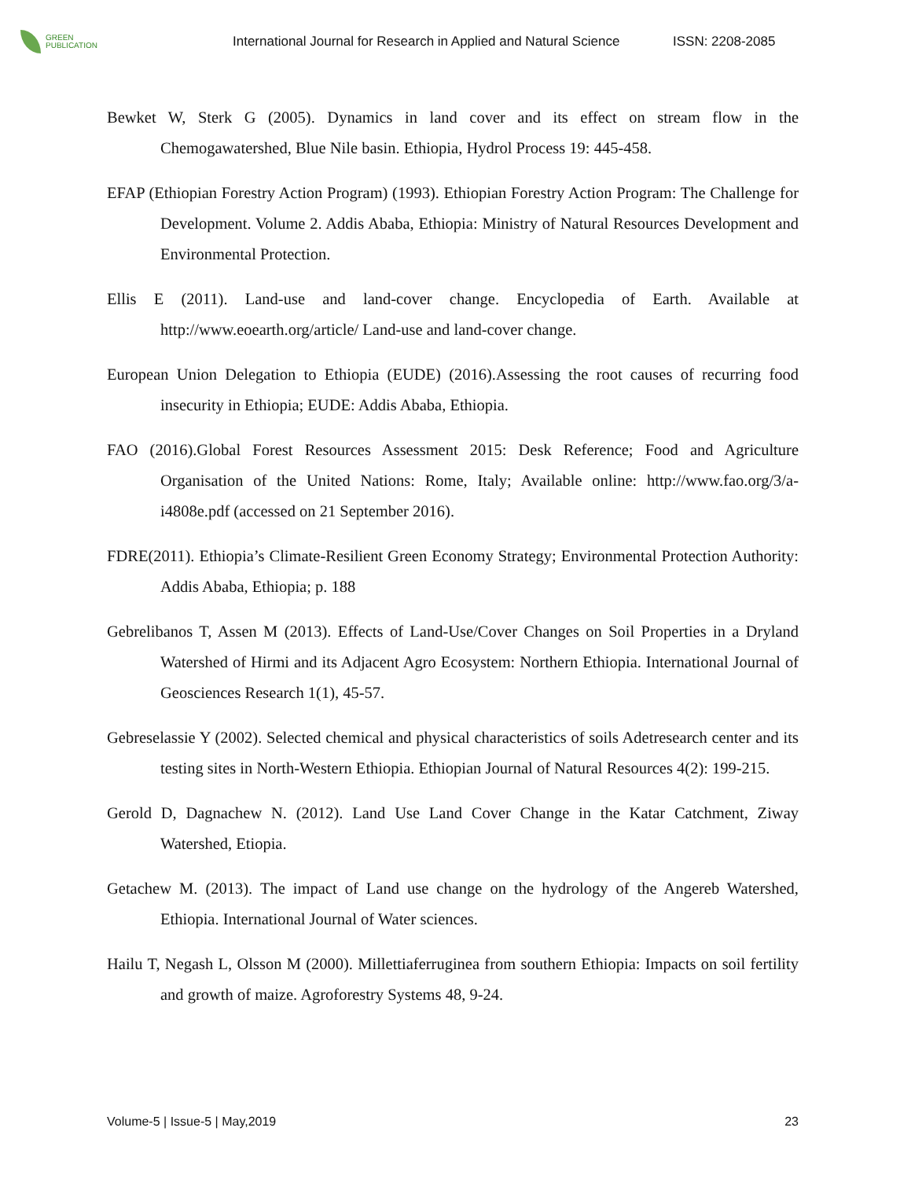GREEN
PUBLICATION
International Journal for Research in Applied and Natural Science
ISSN: 2208-2085
Bewket W, Sterk G (2005). Dynamics in land cover and its effect on stream flow in the Chemogawatershed, Blue Nile basin. Ethiopia, Hydrol Process 19: 445-458.
EFAP (Ethiopian Forestry Action Program) (1993). Ethiopian Forestry Action Program: The Challenge for Development. Volume 2. Addis Ababa, Ethiopia: Ministry of Natural Resources Development and Environmental Protection.
Ellis E (2011). Land-use and land-cover change. Encyclopedia of Earth. Available at http://www.eoearth.org/article/ Land-use and land-cover change.
European Union Delegation to Ethiopia (EUDE) (2016).Assessing the root causes of recurring food insecurity in Ethiopia; EUDE: Addis Ababa, Ethiopia.
FAO (2016).Global Forest Resources Assessment 2015: Desk Reference; Food and Agriculture Organisation of the United Nations: Rome, Italy; Available online: http://www.fao.org/3/a- i4808e.pdf (accessed on 21 September 2016).
FDRE(2011). Ethiopia’s Climate-Resilient Green Economy Strategy; Environmental Protection Authority: Addis Ababa, Ethiopia; p. 188
Gebrelibanos T, Assen M (2013). Effects of Land-Use/Cover Changes on Soil Properties in a Dryland Watershed of Hirmi and its Adjacent Agro Ecosystem: Northern Ethiopia. International Journal of Geosciences Research 1(1), 45-57.
Gebreselassie Y (2002). Selected chemical and physical characteristics of soils Adetresearch center and its testing sites in North-Western Ethiopia. Ethiopian Journal of Natural Resources 4(2): 199-215.
Gerold D, Dagnachew N. (2012). Land Use Land Cover Change in the Katar Catchment, Ziway Watershed, Etiopia.
Getachew M. (2013). The impact of Land use change on the hydrology of the Angereb Watershed, Ethiopia. International Journal of Water sciences.
Hailu T, Negash L, Olsson M (2000). Millettiaferruginea from southern Ethiopia: Impacts on soil fertility and growth of maize. Agroforestry Systems 48, 9-24.
Volume-5 | Issue-5 | May,2019 23